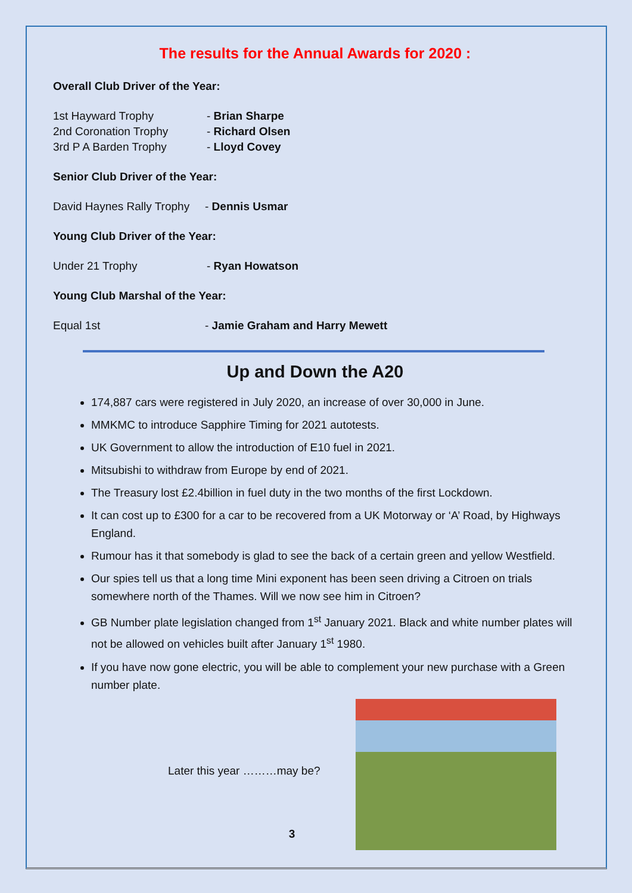The results for the Annual Awards for 2020 :
Overall Club Driver of the Year:
1st Hayward Trophy - Brian Sharpe
2nd Coronation Trophy - Richard Olsen
3rd P A Barden Trophy - Lloyd Covey
Senior Club Driver of the Year:
David Haynes Rally Trophy - Dennis Usmar
Young Club Driver of the Year:
Under 21 Trophy - Ryan Howatson
Young Club Marshal of the Year:
Equal 1st - Jamie Graham and Harry Mewett
Up and Down the A20
174,887 cars were registered in July 2020, an increase of over 30,000 in June.
MMKMC to introduce Sapphire Timing for 2021 autotests.
UK Government to allow the introduction of E10 fuel in 2021.
Mitsubishi to withdraw from Europe by end of 2021.
The Treasury lost £2.4billion in fuel duty in the two months of the first Lockdown.
It can cost up to £300 for a car to be recovered from a UK Motorway or ‘A’ Road, by Highways England.
Rumour has it that somebody is glad to see the back of a certain green and yellow Westfield.
Our spies tell us that a long time Mini exponent has been seen driving a Citroen on trials somewhere north of the Thames. Will we now see him in Citroen?
GB Number plate legislation changed from 1<sup>st</sup> January 2021. Black and white number plates will not be allowed on vehicles built after January 1<sup>st</sup> 1980.
If you have now gone electric, you will be able to complement your new purchase with a Green number plate.
Later this year ………may be?
3